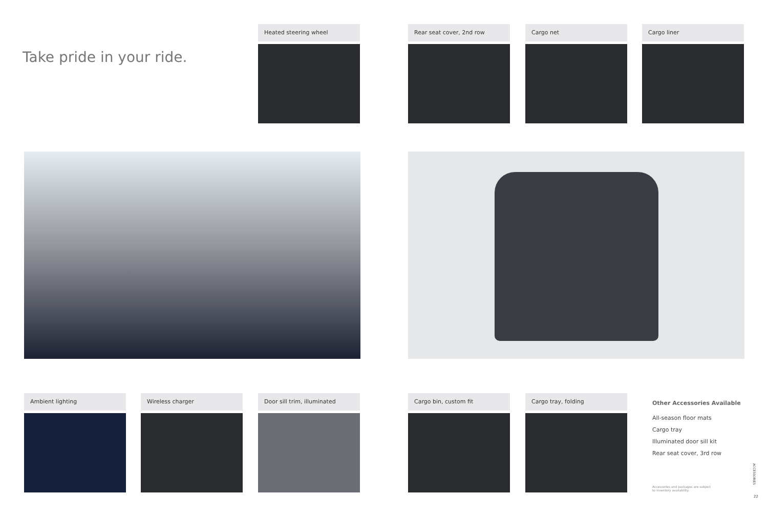Take pride in your ride.
Heated steering wheel
Rear seat cover, 2nd row
Cargo net Cargo liner
Ambient lighting Wireless charger
Door sill trim, illuminated
Cargo bin, custom fit
Cargo tray, folding
Other Accessories Available
All-season floor mats
Cargo tray
Illuminated door sill kit
Rear seat cover, 3rd row
Accessories and packages are subject
to inventory availability.
ACCESSORIES
22